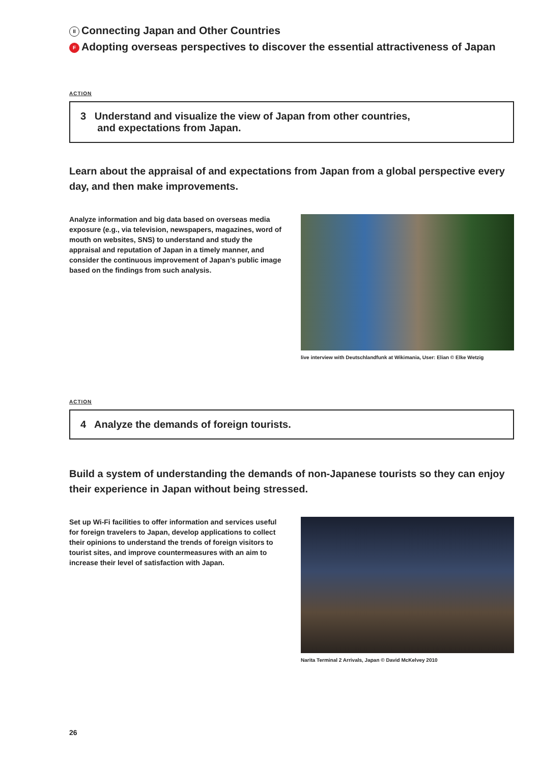II Connecting Japan and Other Countries
F Adopting overseas perspectives to discover the essential attractiveness of Japan
ACTION
3 Understand and visualize the view of Japan from other countries,
and expectations from Japan.
Learn about the appraisal of and expectations from Japan from a global perspective every day, and then make improvements.
Analyze information and big data based on overseas media exposure (e.g., via television, newspapers, magazines, word of mouth on websites, SNS) to understand and study the appraisal and reputation of Japan in a timely manner, and consider the continuous improvement of Japan’s public image based on the findings from such analysis.
live interview with Deutschlandfunk at Wikimania, User: Elian © Elke Wetzig
ACTION
4 Analyze the demands of foreign tourists.
Build a system of understanding the demands of non-Japanese tourists so they can enjoy their experience in Japan without being stressed.
Set up Wi-Fi facilities to offer information and services useful for foreign travelers to Japan, develop applications to collect their opinions to understand the trends of foreign visitors to tourist sites, and improve countermeasures with an aim to increase their level of satisfaction with Japan.
Narita Terminal 2 Arrivals, Japan © David McKelvey 2010
26